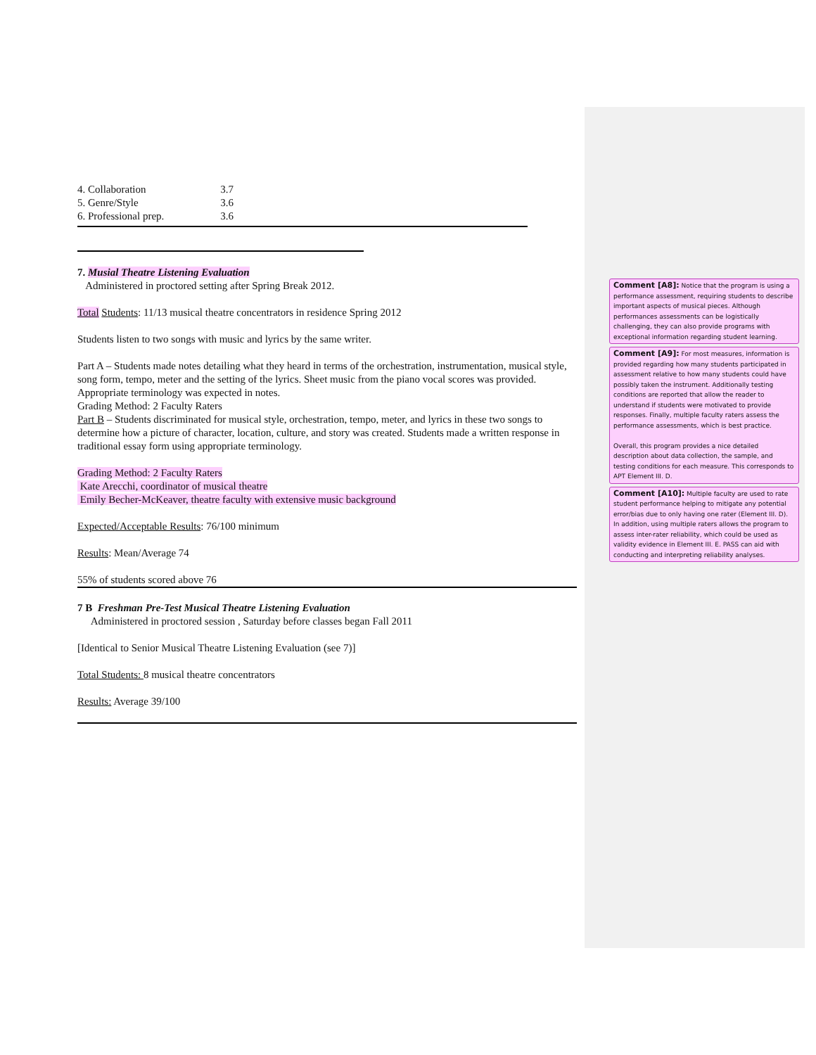| 4. Collaboration | 3.7 |
| 5. Genre/Style | 3.6 |
| 6. Professional prep. | 3.6 |
7. Musial Theatre Listening Evaluation
Administered in proctored setting after Spring Break 2012.
Total Students: 11/13 musical theatre concentrators in residence Spring 2012
Students listen to two songs with music and lyrics by the same writer.
Part A – Students made notes detailing what they heard in terms of the orchestration, instrumentation, musical style, song form, tempo, meter and the setting of the lyrics. Sheet music from the piano vocal scores was provided. Appropriate terminology was expected in notes.
Grading Method: 2 Faculty Raters
Part B – Students discriminated for musical style, orchestration, tempo, meter, and lyrics in these two songs to determine how a picture of character, location, culture, and story was created. Students made a written response in traditional essay form using appropriate terminology.
Grading Method: 2 Faculty Raters
Kate Arecchi, coordinator of musical theatre
Emily Becher-McKeaver, theatre faculty with extensive music background
Expected/Acceptable Results: 76/100 minimum
Results: Mean/Average 74
55% of students scored above 76
7 B Freshman Pre-Test Musical Theatre Listening Evaluation
Administered in proctored session , Saturday before classes began Fall 2011
[Identical to Senior Musical Theatre Listening Evaluation (see 7)]
Total Students: 8 musical theatre concentrators
Results: Average 39/100
Comment [A8]: Notice that the program is using a performance assessment, requiring students to describe important aspects of musical pieces. Although performances assessments can be logistically challenging, they can also provide programs with exceptional information regarding student learning.
Comment [A9]: For most measures, information is provided regarding how many students participated in assessment relative to how many students could have possibly taken the instrument. Additionally testing conditions are reported that allow the reader to understand if students were motivated to provide responses. Finally, multiple faculty raters assess the performance assessments, which is best practice.
Overall, this program provides a nice detailed description about data collection, the sample, and testing conditions for each measure. This corresponds to APT Element III. D.
Comment [A10]: Multiple faculty are used to rate student performance helping to mitigate any potential error/bias due to only having one rater (Element III. D). In addition, using multiple raters allows the program to assess inter-rater reliability, which could be used as validity evidence in Element III. E. PASS can aid with conducting and interpreting reliability analyses.